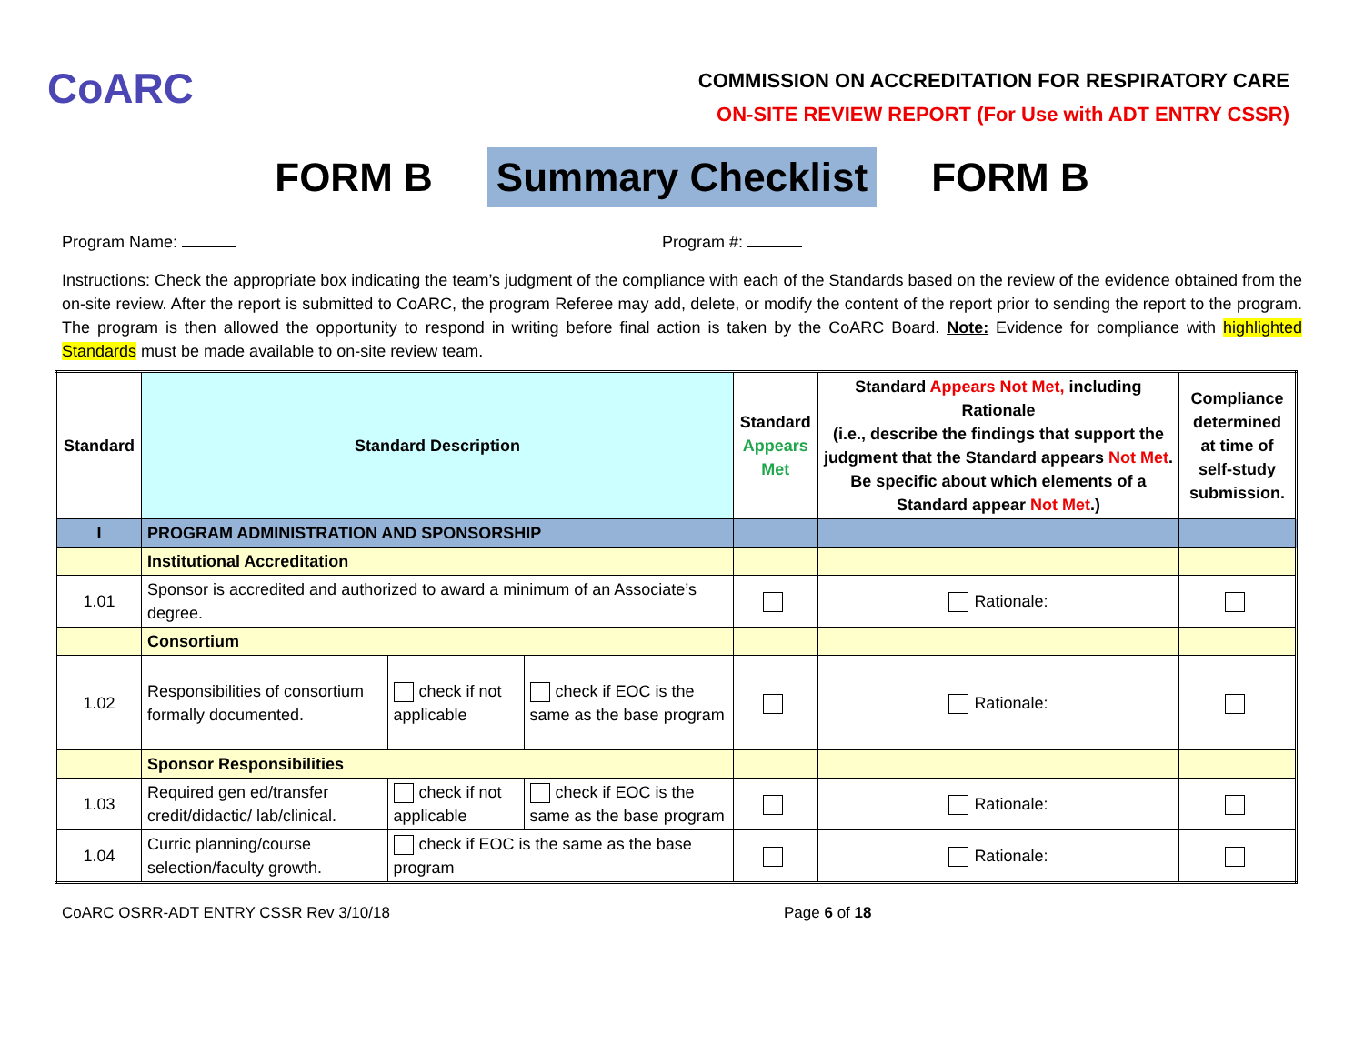CoARC
COMMISSION ON ACCREDITATION FOR RESPIRATORY CARE
ON-SITE REVIEW REPORT (For Use with ADT ENTRY CSSR)
FORM B Summary Checklist FORM B
Program Name: Program #:
Instructions: Check the appropriate box indicating the team’s judgment of the compliance with each of the Standards based on the review of the evidence obtained from the on-site review. After the report is submitted to CoARC, the program Referee may add, delete, or modify the content of the report prior to sending the report to the program. The program is then allowed the opportunity to respond in writing before final action is taken by the CoARC Board. Note: Evidence for compliance with highlighted Standards must be made available to on-site review team.
| Standard | Standard Description | | | Standard Appears Met | Standard Appears Not Met, including Rationale (i.e., describe the findings that support the judgment that the Standard appears Not Met . Be specific about which elements of a Standard appear Not Met .) | Compliance determined at time of self-study submission. |
| --- | --- | --- | --- | --- | --- | --- |
| I | PROGRAM ADMINISTRATION AND SPONSORSHIP | | | | | |
| | Institutional Accreditation | | | | | |
| 1.01 | Sponsor is accredited and authorized to award a minimum of an Associate’s degree. | | | | Rationale: | |
| | Consortium | | | | | |
| 1.02 | Responsibilities of consortium formally documented. | check if not applicable | check if EOC is the same as the base program | | Rationale: | |
| | Sponsor Responsibilities | | | | | |
| 1.03 | Required gen ed/transfer credit/didactic/ lab/clinical. | check if not applicable | check if EOC is the same as the base program | | Rationale: | |
| 1.04 | Curric planning/course selection/faculty growth. | check if EOC is the same as the base program | | | Rationale: | |
CoARC OSRR-ADT ENTRY CSSR Rev 3/10/18 Page 6 of 18